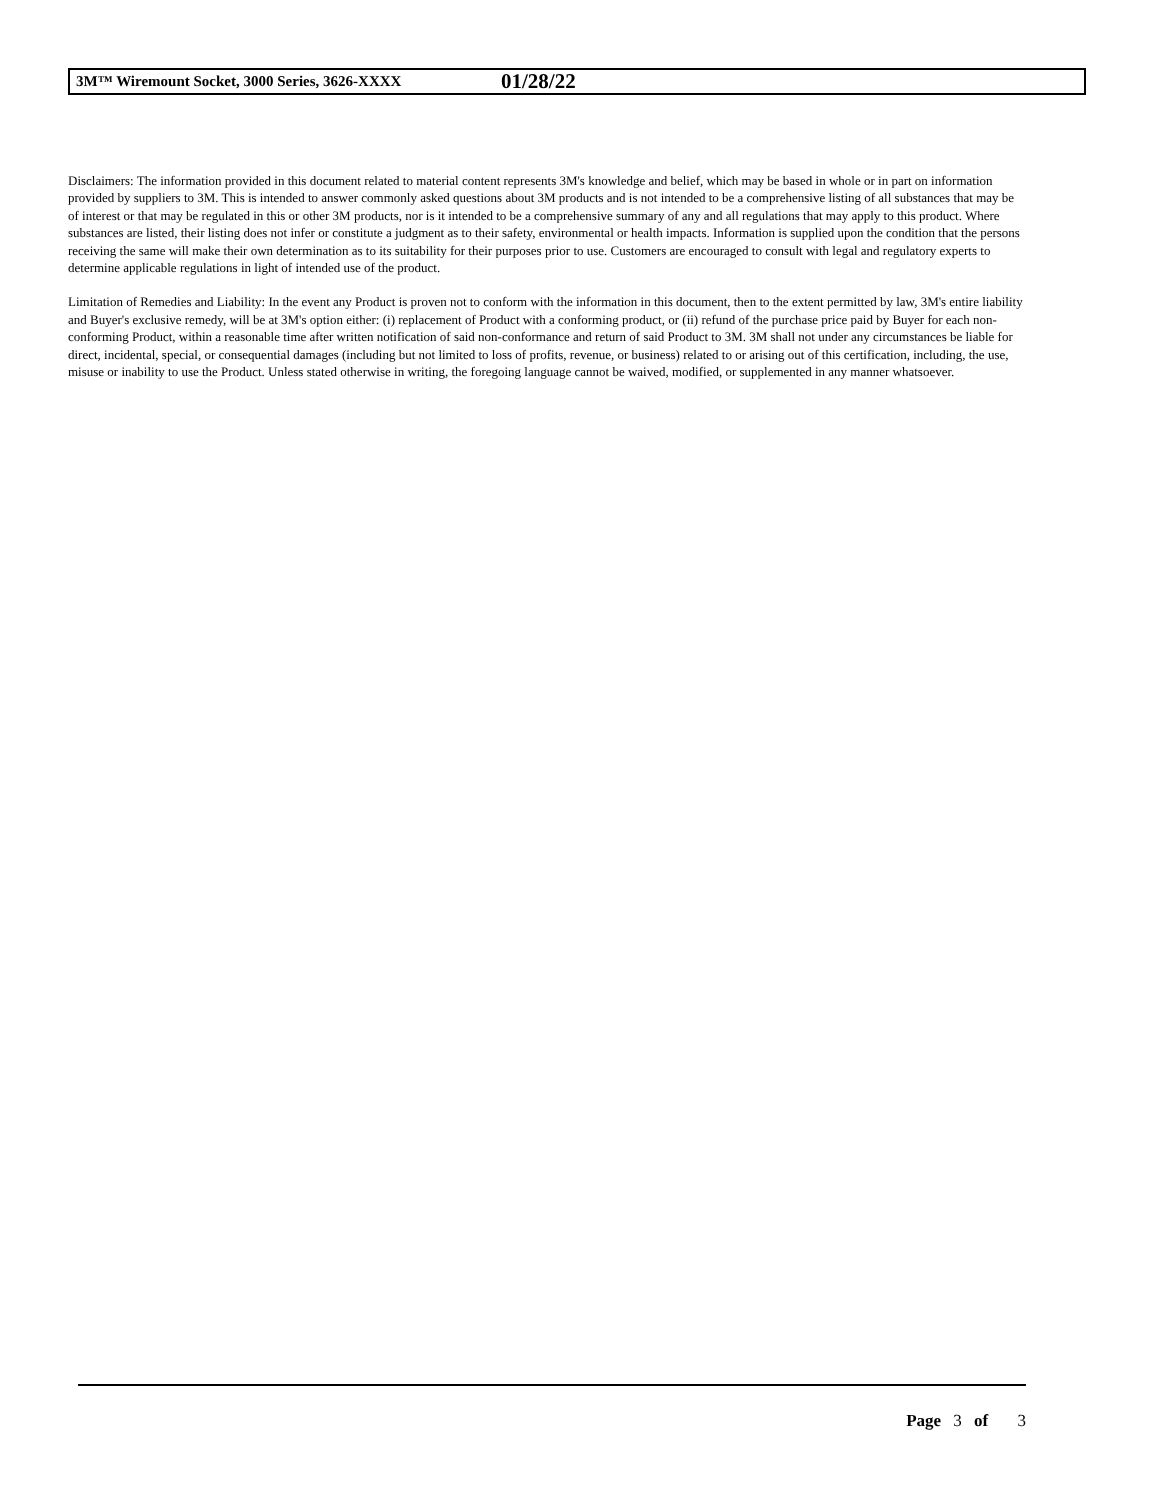3M™ Wiremount Socket, 3000 Series, 3626-XXXX 01/28/22
Disclaimers: The information provided in this document related to material content represents 3M's knowledge and belief, which may be based in whole or in part on information provided by suppliers to 3M. This is intended to answer commonly asked questions about 3M products and is not intended to be a comprehensive listing of all substances that may be of interest or that may be regulated in this or other 3M products, nor is it intended to be a comprehensive summary of any and all regulations that may apply to this product. Where substances are listed, their listing does not infer or constitute a judgment as to their safety, environmental or health impacts. Information is supplied upon the condition that the persons receiving the same will make their own determination as to its suitability for their purposes prior to use. Customers are encouraged to consult with legal and regulatory experts to determine applicable regulations in light of intended use of the product.
Limitation of Remedies and Liability: In the event any Product is proven not to conform with the information in this document, then to the extent permitted by law, 3M's entire liability and Buyer's exclusive remedy, will be at 3M's option either: (i) replacement of Product with a conforming product, or (ii) refund of the purchase price paid by Buyer for each non-conforming Product, within a reasonable time after written notification of said non-conformance and return of said Product to 3M. 3M shall not under any circumstances be liable for direct, incidental, special, or consequential damages (including but not limited to loss of profits, revenue, or business) related to or arising out of this certification, including, the use, misuse or inability to use the Product. Unless stated otherwise in writing, the foregoing language cannot be waived, modified, or supplemented in any manner whatsoever.
Page 3 of 3